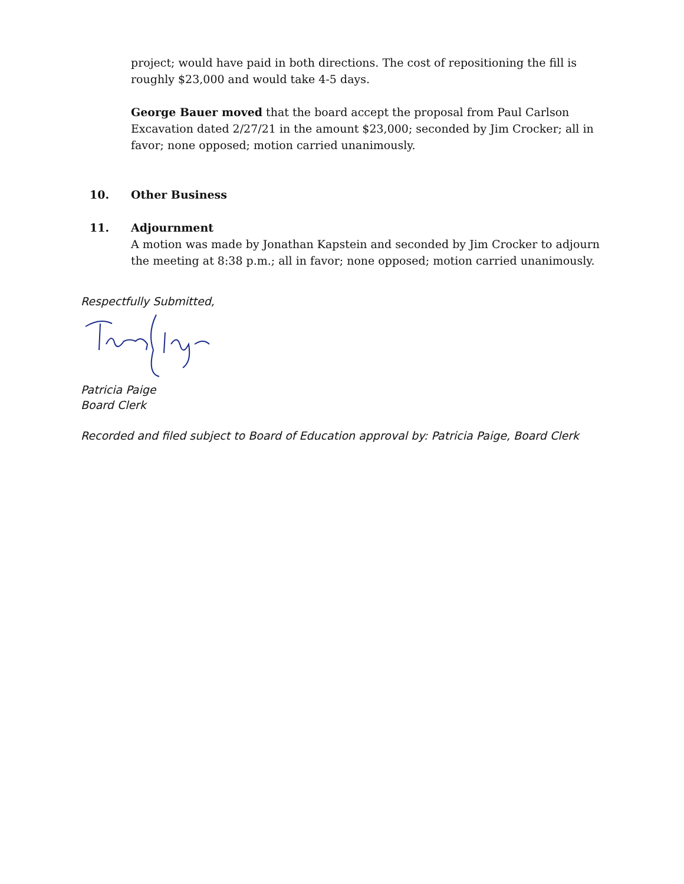project; would have paid in both directions. The cost of repositioning the fill is roughly $23,000 and would take 4-5 days.
George Bauer moved that the board accept the proposal from Paul Carlson Excavation dated 2/27/21 in the amount $23,000; seconded by Jim Crocker; all in favor; none opposed; motion carried unanimously.
10. Other Business
11. Adjournment
A motion was made by Jonathan Kapstein and seconded by Jim Crocker to adjourn the meeting at 8:38 p.m.; all in favor; none opposed; motion carried unanimously.
Respectfully Submitted,
Patricia Paige
Board Clerk
Recorded and filed subject to Board of Education approval by: Patricia Paige, Board Clerk